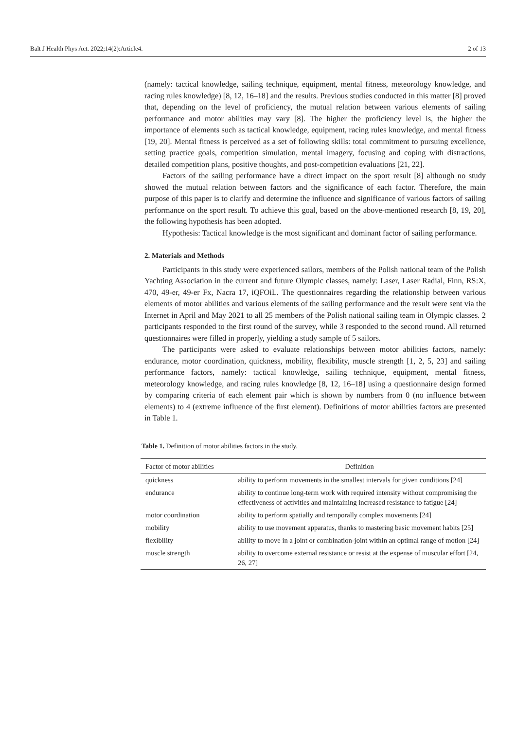Balt J Health Phys Act. 2022;14(2):Article4. 2 of 13
(namely: tactical knowledge, sailing technique, equipment, mental fitness, meteorology knowledge, and racing rules knowledge) [8, 12, 16–18] and the results. Previous studies conducted in this matter [8] proved that, depending on the level of proficiency, the mutual relation between various elements of sailing performance and motor abilities may vary [8]. The higher the proficiency level is, the higher the importance of elements such as tactical knowledge, equipment, racing rules knowledge, and mental fitness [19, 20]. Mental fitness is perceived as a set of following skills: total commitment to pursuing excellence, setting practice goals, competition simulation, mental imagery, focusing and coping with distractions, detailed competition plans, positive thoughts, and post-competition evaluations [21, 22].
Factors of the sailing performance have a direct impact on the sport result [8] although no study showed the mutual relation between factors and the significance of each factor. Therefore, the main purpose of this paper is to clarify and determine the influence and significance of various factors of sailing performance on the sport result. To achieve this goal, based on the above-mentioned research [8, 19, 20], the following hypothesis has been adopted.
Hypothesis: Tactical knowledge is the most significant and dominant factor of sailing performance.
2. Materials and Methods
Participants in this study were experienced sailors, members of the Polish national team of the Polish Yachting Association in the current and future Olympic classes, namely: Laser, Laser Radial, Finn, RS:X, 470, 49-er, 49-er Fx, Nacra 17, iQFOiL. The questionnaires regarding the relationship between various elements of motor abilities and various elements of the sailing performance and the result were sent via the Internet in April and May 2021 to all 25 members of the Polish national sailing team in Olympic classes. 2 participants responded to the first round of the survey, while 3 responded to the second round. All returned questionnaires were filled in properly, yielding a study sample of 5 sailors.
The participants were asked to evaluate relationships between motor abilities factors, namely: endurance, motor coordination, quickness, mobility, flexibility, muscle strength [1, 2, 5, 23] and sailing performance factors, namely: tactical knowledge, sailing technique, equipment, mental fitness, meteorology knowledge, and racing rules knowledge [8, 12, 16–18] using a questionnaire design formed by comparing criteria of each element pair which is shown by numbers from 0 (no influence between elements) to 4 (extreme influence of the first element). Definitions of motor abilities factors are presented in Table 1.
Table 1. Definition of motor abilities factors in the study.
| Factor of motor abilities | Definition |
| --- | --- |
| quickness | ability to perform movements in the smallest intervals for given conditions [24] |
| endurance | ability to continue long-term work with required intensity without compromising the effectiveness of activities and maintaining increased resistance to fatigue [24] |
| motor coordination | ability to perform spatially and temporally complex movements [24] |
| mobility | ability to use movement apparatus, thanks to mastering basic movement habits [25] |
| flexibility | ability to move in a joint or combination-joint within an optimal range of motion [24] |
| muscle strength | ability to overcome external resistance or resist at the expense of muscular effort [24, 26, 27] |